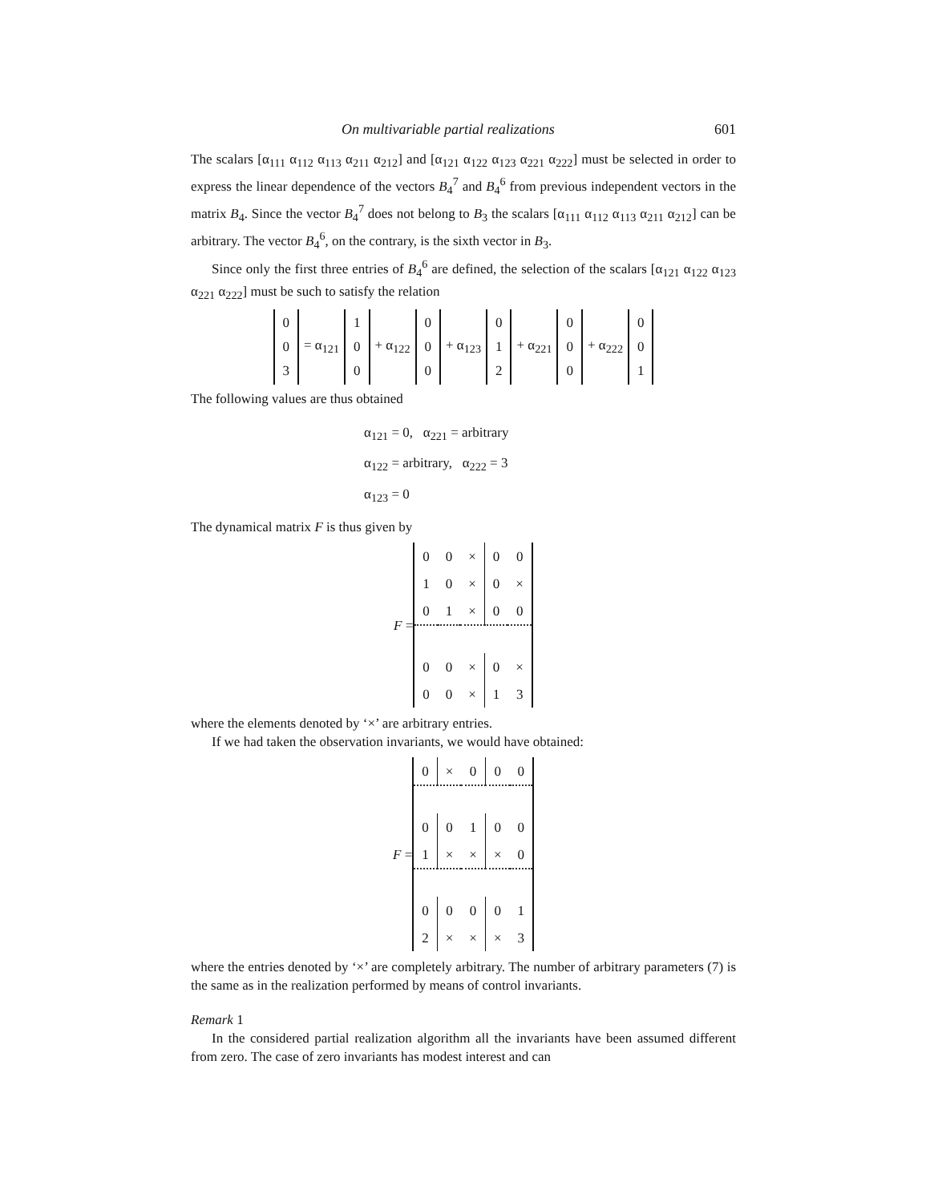On multivariable partial realizations 601
The scalars [α<sub>111</sub> α<sub>112</sub> α<sub>113</sub> α<sub>211</sub> α<sub>212</sub>] and [α<sub>121</sub> α<sub>122</sub> α<sub>123</sub> α<sub>221</sub> α<sub>222</sub>] must be selected in order to express the linear dependence of the vectors B<sub>4</sub><sup>7</sup> and B<sub>4</sub><sup>6</sup> from previous independent vectors in the matrix B<sub>4</sub>. Since the vector B<sub>4</sub><sup>7</sup> does not belong to B<sub>3</sub> the scalars [α<sub>111</sub> α<sub>112</sub> α<sub>113</sub> α<sub>211</sub> α<sub>212</sub>] can be arbitrary. The vector B<sub>4</sub><sup>6</sup>, on the contrary, is the sixth vector in B<sub>3</sub>.
Since only the first three entries of B<sub>4</sub><sup>6</sup> are defined, the selection of the scalars [α<sub>121</sub> α<sub>122</sub> α<sub>123</sub> α<sub>221</sub> α<sub>222</sub>] must be such to satisfy the relation
0
0
3
= α<sub>121</sub>
1
0
0
+ α<sub>122</sub>
0
0
0
+ α<sub>123</sub>
0
1
2
+ α<sub>221</sub>
0
0
0
+ α<sub>222</sub>
0
0
1
The following values are thus obtained
α<sub>121</sub> = 0, α<sub>221</sub> = arbitrary
α<sub>122</sub> = arbitrary, α<sub>222</sub> = 3
α<sub>123</sub> = 0
The dynamical matrix F is thus given by
F =
| 0 | 0 | × | 0 | 0 |
| 1 | 0 | × | 0 | × |
| 0 | 1 | × | 0 | 0 |
| 0 | 0 | × | 0 | × |
| 0 | 0 | × | 1 | 3 |
where the elements denoted by ‘×’ are arbitrary entries.
If we had taken the observation invariants, we would have obtained:
F =
| 0 | × | 0 | 0 | 0 |
| 0 | 0 | 1 | 0 | 0 |
| 1 | × | × | × | 0 |
| 0 | 0 | 0 | 0 | 1 |
| 2 | × | × | × | 3 |
where the entries denoted by ‘×’ are completely arbitrary. The number of arbitrary parameters (7) is the same as in the realization performed by means of control invariants.
Remark 1
In the considered partial realization algorithm all the invariants have been assumed different from zero. The case of zero invariants has modest interest and can